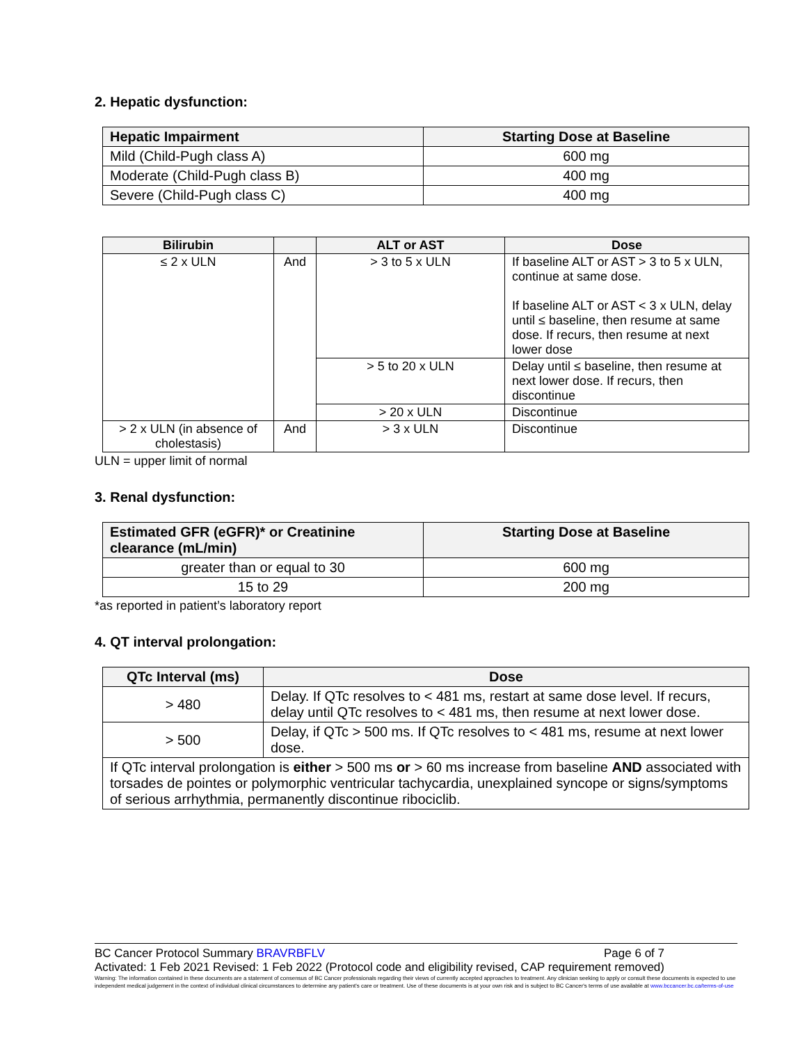2. Hepatic dysfunction:
| Hepatic Impairment | Starting Dose at Baseline |
| --- | --- |
| Mild (Child-Pugh class A) | 600 mg |
| Moderate (Child-Pugh class B) | 400 mg |
| Severe (Child-Pugh class C) | 400 mg |
| Bilirubin | | ALT or AST | Dose |
| --- | --- | --- | --- |
| ≤ 2 x ULN | And | > 3 to 5 x ULN | If baseline ALT or AST > 3 to 5 x ULN, continue at same dose. If baseline ALT or AST < 3 x ULN, delay until ≤ baseline, then resume at same dose. If recurs, then resume at next lower dose |
| | | > 5 to 20 x ULN | Delay until ≤ baseline, then resume at next lower dose. If recurs, then discontinue |
| | | > 20 x ULN | Discontinue |
| > 2 x ULN (in absence of cholestasis) | And | > 3 x ULN | Discontinue |
ULN = upper limit of normal
3. Renal dysfunction:
| Estimated GFR (eGFR)* or Creatinine clearance (mL/min) | Starting Dose at Baseline |
| --- | --- |
| greater than or equal to 30 | 600 mg |
| 15 to 29 | 200 mg |
*as reported in patient’s laboratory report
4. QT interval prolongation:
| QTc Interval (ms) | Dose |
| --- | --- |
| > 480 | Delay. If QTc resolves to < 481 ms, restart at same dose level. If recurs, delay until QTc resolves to < 481 ms, then resume at next lower dose. |
| > 500 | Delay, if QTc > 500 ms. If QTc resolves to < 481 ms, resume at next lower dose. |
| If QTc interval prolongation is either > 500 ms or > 60 ms increase from baseline AND associated with torsades de pointes or polymorphic ventricular tachycardia, unexplained syncope or signs/symptoms of serious arrhythmia, permanently discontinue ribociclib. | |
BC Cancer Protocol Summary BRAVRBFLV Page 6 of 7
Activated: 1 Feb 2021 Revised: 1 Feb 2022 (Protocol code and eligibility revised, CAP requirement removed)
Warning: The information contained in these documents are a statement of consensus of BC Cancer professionals regarding their views of currently accepted approaches to treatment. Any clinician seeking to apply or consult these documents is expected to use independent medical judgement in the context of individual clinical circumstances to determine any patient's care or treatment. Use of these documents is at your own risk and is subject to BC Cancer's terms of use available at www.bccancer.bc.ca/terms-of-use